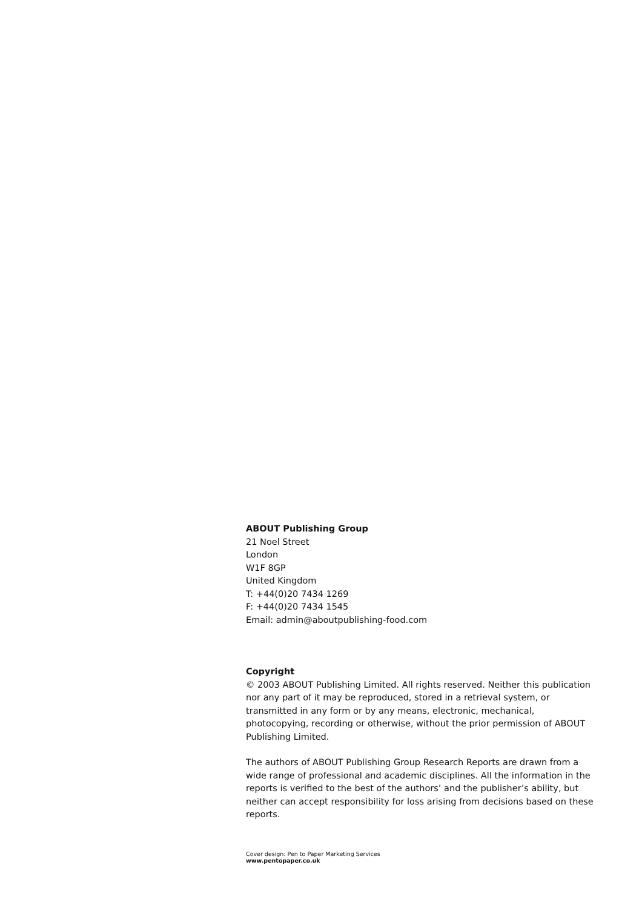ABOUT Publishing Group
21 Noel Street
London
W1F 8GP
United Kingdom
T: +44(0)20 7434 1269
F: +44(0)20 7434 1545
Email: admin@aboutpublishing-food.com
Copyright
© 2003 ABOUT Publishing Limited. All rights reserved. Neither this publication nor any part of it may be reproduced, stored in a retrieval system, or transmitted in any form or by any means, electronic, mechanical, photocopying, recording or otherwise, without the prior permission of ABOUT Publishing Limited.
The authors of ABOUT Publishing Group Research Reports are drawn from a wide range of professional and academic disciplines. All the information in the reports is verified to the best of the authors’ and the publisher’s ability, but neither can accept responsibility for loss arising from decisions based on these reports.
Cover design: Pen to Paper Marketing Services
www.pentopaper.co.uk